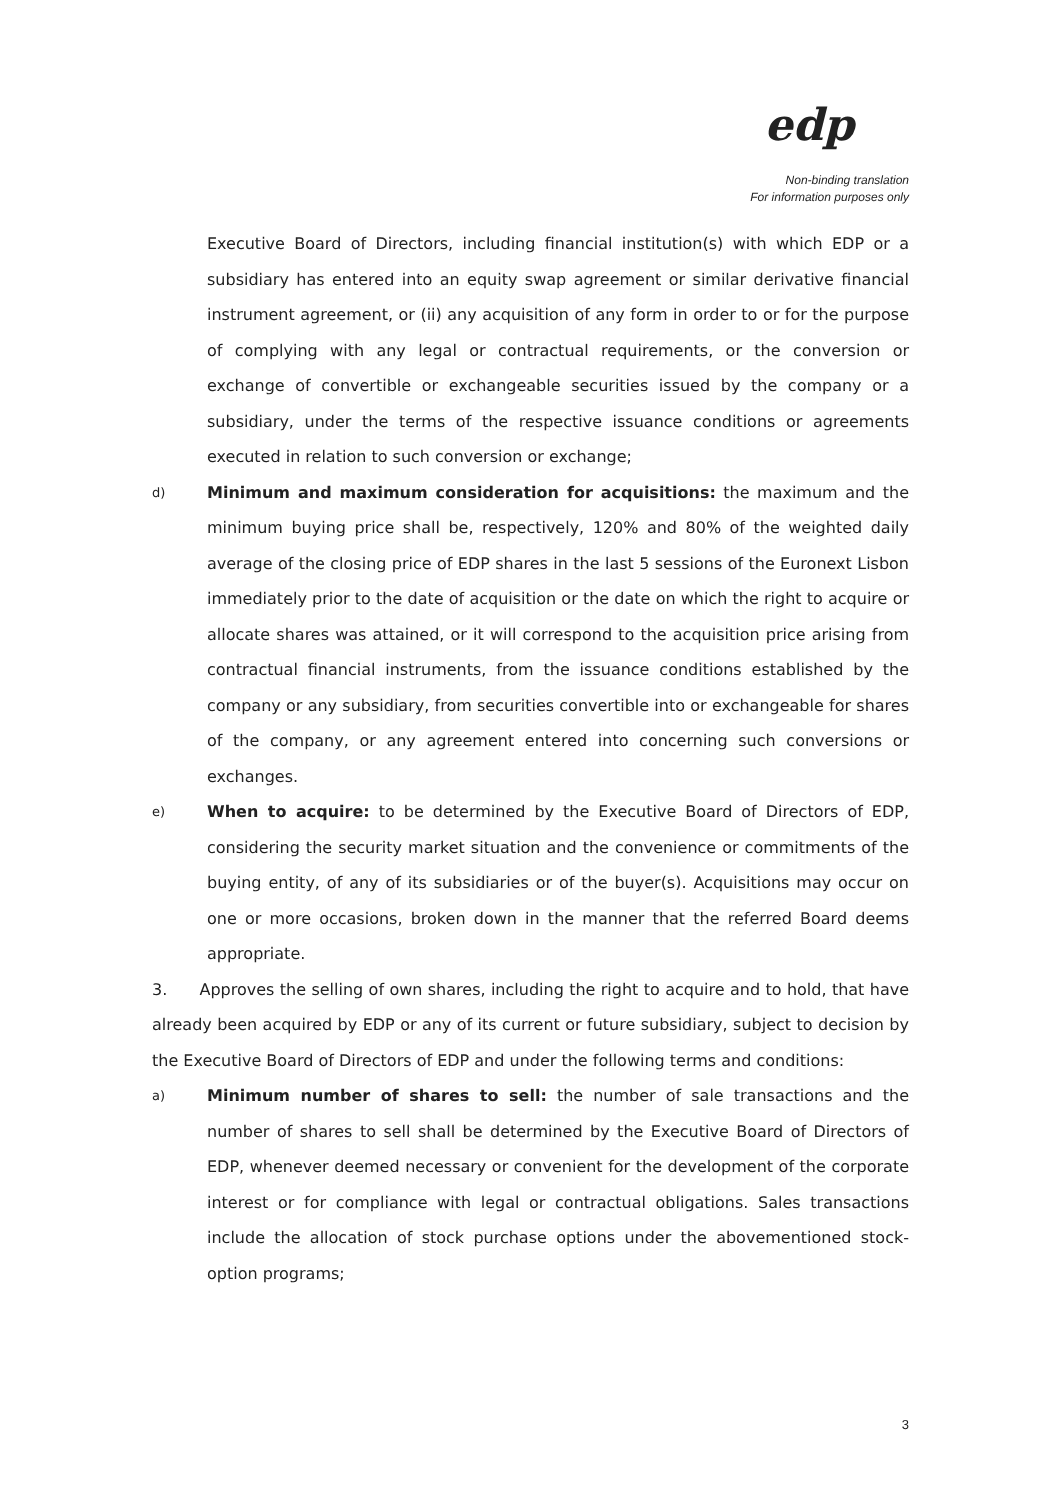edp
Non-binding translation
For information purposes only
Executive Board of Directors, including financial institution(s) with which EDP or a subsidiary has entered into an equity swap agreement or similar derivative financial instrument agreement, or (ii) any acquisition of any form in order to or for the purpose of complying with any legal or contractual requirements, or the conversion or exchange of convertible or exchangeable securities issued by the company or a subsidiary, under the terms of the respective issuance conditions or agreements executed in relation to such conversion or exchange;
d)
Minimum and maximum consideration for acquisitions: the maximum and the minimum buying price shall be, respectively, 120% and 80% of the weighted daily average of the closing price of EDP shares in the last 5 sessions of the Euronext Lisbon immediately prior to the date of acquisition or the date on which the right to acquire or allocate shares was attained, or it will correspond to the acquisition price arising from contractual financial instruments, from the issuance conditions established by the company or any subsidiary, from securities convertible into or exchangeable for shares of the company, or any agreement entered into concerning such conversions or exchanges.
e)
When to acquire: to be determined by the Executive Board of Directors of EDP, considering the security market situation and the convenience or commitments of the buying entity, of any of its subsidiaries or of the buyer(s). Acquisitions may occur on one or more occasions, broken down in the manner that the referred Board deems appropriate.
3. Approves the selling of own shares, including the right to acquire and to hold, that have already been acquired by EDP or any of its current or future subsidiary, subject to decision by the Executive Board of Directors of EDP and under the following terms and conditions:
a)
Minimum number of shares to sell: the number of sale transactions and the number of shares to sell shall be determined by the Executive Board of Directors of EDP, whenever deemed necessary or convenient for the development of the corporate interest or for compliance with legal or contractual obligations. Sales transactions include the allocation of stock purchase options under the abovementioned stock-option programs;
3